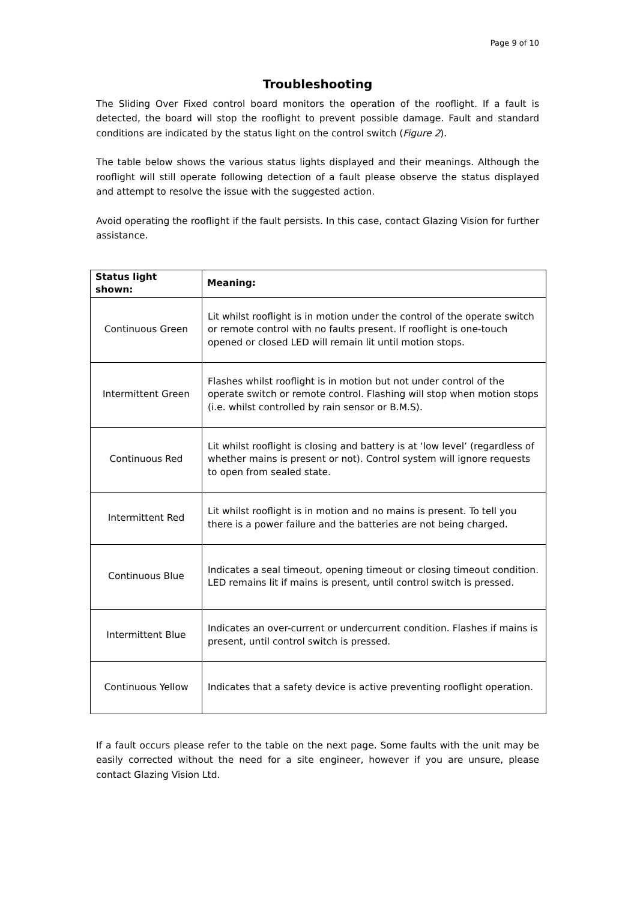Page 9 of 10
Troubleshooting
The Sliding Over Fixed control board monitors the operation of the rooflight. If a fault is detected, the board will stop the rooflight to prevent possible damage. Fault and standard conditions are indicated by the status light on the control switch (Figure 2).
The table below shows the various status lights displayed and their meanings. Although the rooflight will still operate following detection of a fault please observe the status displayed and attempt to resolve the issue with the suggested action.
Avoid operating the rooflight if the fault persists. In this case, contact Glazing Vision for further assistance.
| Status light shown: | Meaning: |
| --- | --- |
| Continuous Green | Lit whilst rooflight is in motion under the control of the operate switch or remote control with no faults present. If rooflight is one-touch opened or closed LED will remain lit until motion stops. |
| Intermittent Green | Flashes whilst rooflight is in motion but not under control of the operate switch or remote control. Flashing will stop when motion stops (i.e. whilst controlled by rain sensor or B.M.S). |
| Continuous Red | Lit whilst rooflight is closing and battery is at ‘low level’ (regardless of whether mains is present or not). Control system will ignore requests to open from sealed state. |
| Intermittent Red | Lit whilst rooflight is in motion and no mains is present. To tell you there is a power failure and the batteries are not being charged. |
| Continuous Blue | Indicates a seal timeout, opening timeout or closing timeout condition. LED remains lit if mains is present, until control switch is pressed. |
| Intermittent Blue | Indicates an over-current or undercurrent condition. Flashes if mains is present, until control switch is pressed. |
| Continuous Yellow | Indicates that a safety device is active preventing rooflight operation. |
If a fault occurs please refer to the table on the next page. Some faults with the unit may be easily corrected without the need for a site engineer, however if you are unsure, please contact Glazing Vision Ltd.